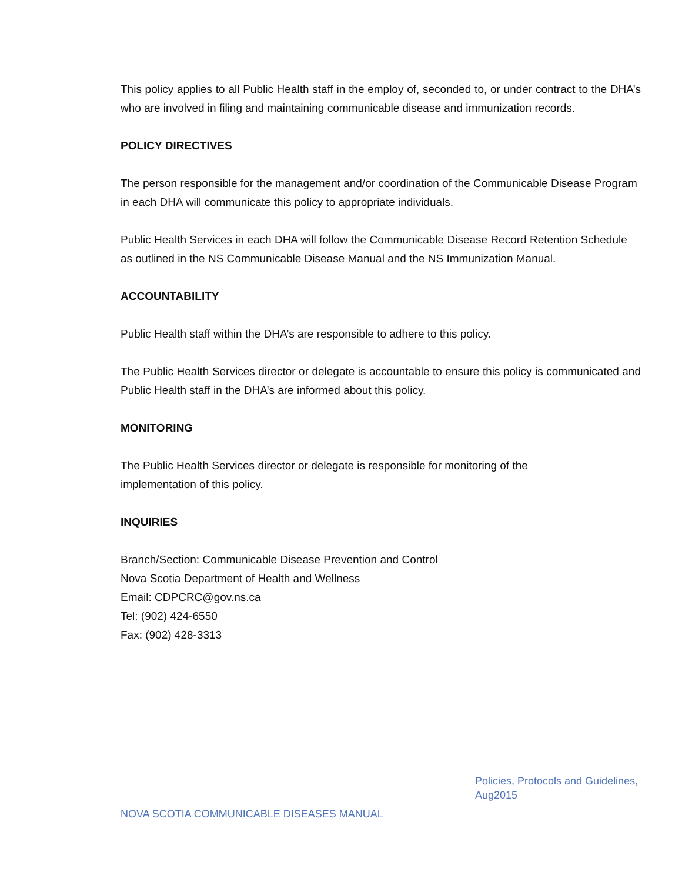This policy applies to all Public Health staff in the employ of, seconded to, or under contract to the DHA’s who are involved in filing and maintaining communicable disease and immunization records.
POLICY DIRECTIVES
The person responsible for the management and/or coordination of the Communicable Disease Program in each DHA will communicate this policy to appropriate individuals.
Public Health Services in each DHA will follow the Communicable Disease Record Retention Schedule as outlined in the NS Communicable Disease Manual and the NS Immunization Manual.
ACCOUNTABILITY
Public Health staff within the DHA’s are responsible to adhere to this policy.
The Public Health Services director or delegate is accountable to ensure this policy is communicated and Public Health staff in the DHA’s are informed about this policy.
MONITORING
The Public Health Services director or delegate is responsible for monitoring of the
implementation of this policy.
INQUIRIES
Branch/Section: Communicable Disease Prevention and Control
Nova Scotia Department of Health and Wellness
Email: CDPCRC@gov.ns.ca
Tel: (902) 424-6550
Fax: (902) 428-3313
Policies, Protocols and Guidelines,
Aug2015
NOVA SCOTIA COMMUNICABLE DISEASES MANUAL